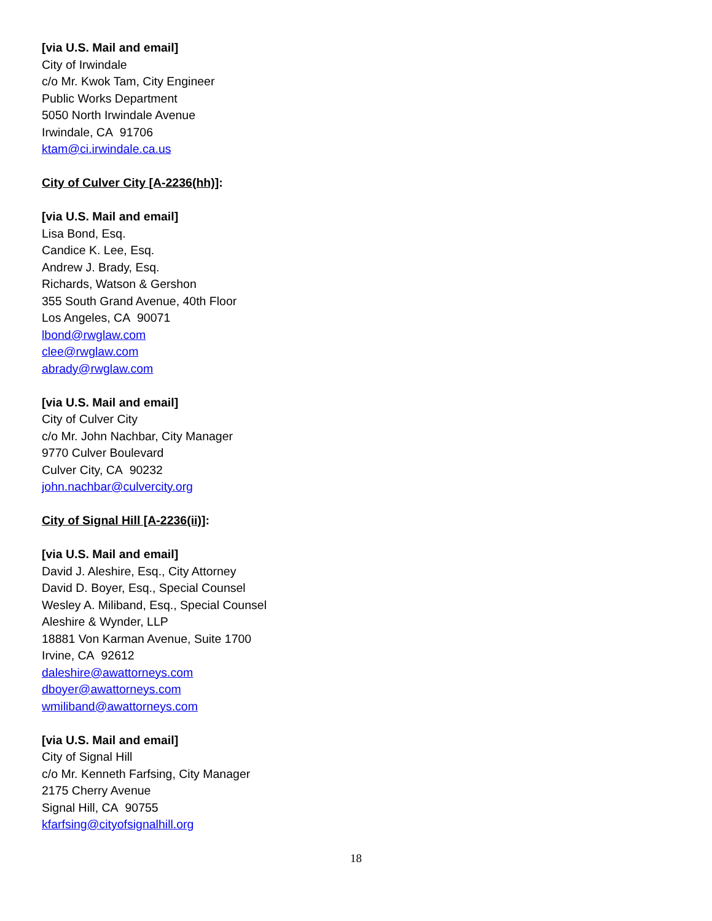[via U.S. Mail and email]
City of Irwindale
c/o Mr. Kwok Tam, City Engineer
Public Works Department
5050 North Irwindale Avenue
Irwindale, CA 91706
ktam@ci.irwindale.ca.us
City of Culver City [A-2236(hh)]:
[via U.S. Mail and email]
Lisa Bond, Esq.
Candice K. Lee, Esq.
Andrew J. Brady, Esq.
Richards, Watson & Gershon
355 South Grand Avenue, 40th Floor
Los Angeles, CA 90071
lbond@rwglaw.com
clee@rwglaw.com
abrady@rwglaw.com
[via U.S. Mail and email]
City of Culver City
c/o Mr. John Nachbar, City Manager
9770 Culver Boulevard
Culver City, CA 90232
john.nachbar@culvercity.org
City of Signal Hill [A-2236(ii)]:
[via U.S. Mail and email]
David J. Aleshire, Esq., City Attorney
David D. Boyer, Esq., Special Counsel
Wesley A. Miliband, Esq., Special Counsel
Aleshire & Wynder, LLP
18881 Von Karman Avenue, Suite 1700
Irvine, CA 92612
daleshire@awattorneys.com
dboyer@awattorneys.com
wmiliband@awattorneys.com
[via U.S. Mail and email]
City of Signal Hill
c/o Mr. Kenneth Farfsing, City Manager
2175 Cherry Avenue
Signal Hill, CA 90755
kfarfsing@cityofsignalhill.org
18